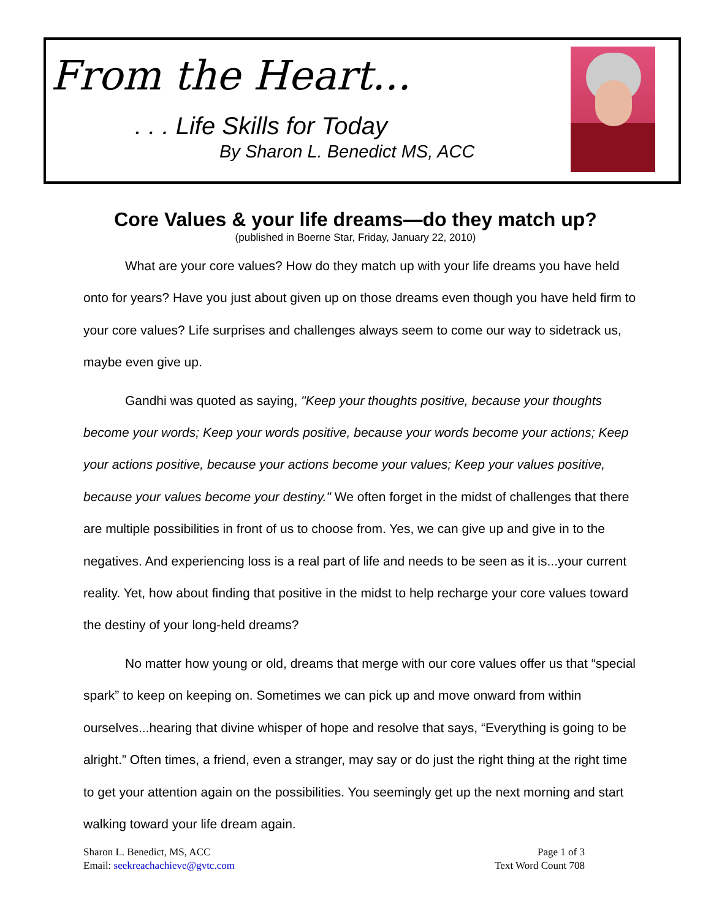From the Heart...
. . . Life Skills for Today
By Sharon L. Benedict MS, ACC
Core Values & your life dreams—do they match up?
(published in Boerne Star, Friday, January 22, 2010)
What are your core values? How do they match up with your life dreams you have held onto for years? Have you just about given up on those dreams even though you have held firm to your core values? Life surprises and challenges always seem to come our way to sidetrack us, maybe even give up.
Gandhi was quoted as saying, "Keep your thoughts positive, because your thoughts become your words; Keep your words positive, because your words become your actions; Keep your actions positive, because your actions become your values; Keep your values positive, because your values become your destiny." We often forget in the midst of challenges that there are multiple possibilities in front of us to choose from. Yes, we can give up and give in to the negatives. And experiencing loss is a real part of life and needs to be seen as it is...your current reality. Yet, how about finding that positive in the midst to help recharge your core values toward the destiny of your long-held dreams?
No matter how young or old, dreams that merge with our core values offer us that “special spark” to keep on keeping on. Sometimes we can pick up and move onward from within ourselves...hearing that divine whisper of hope and resolve that says, “Everything is going to be alright.” Often times, a friend, even a stranger, may say or do just the right thing at the right time to get your attention again on the possibilities. You seemingly get up the next morning and start walking toward your life dream again.
Sharon L. Benedict, MS, ACC
Email: seekreachachieve@gvtc.com
Page 1 of 3
Text Word Count 708